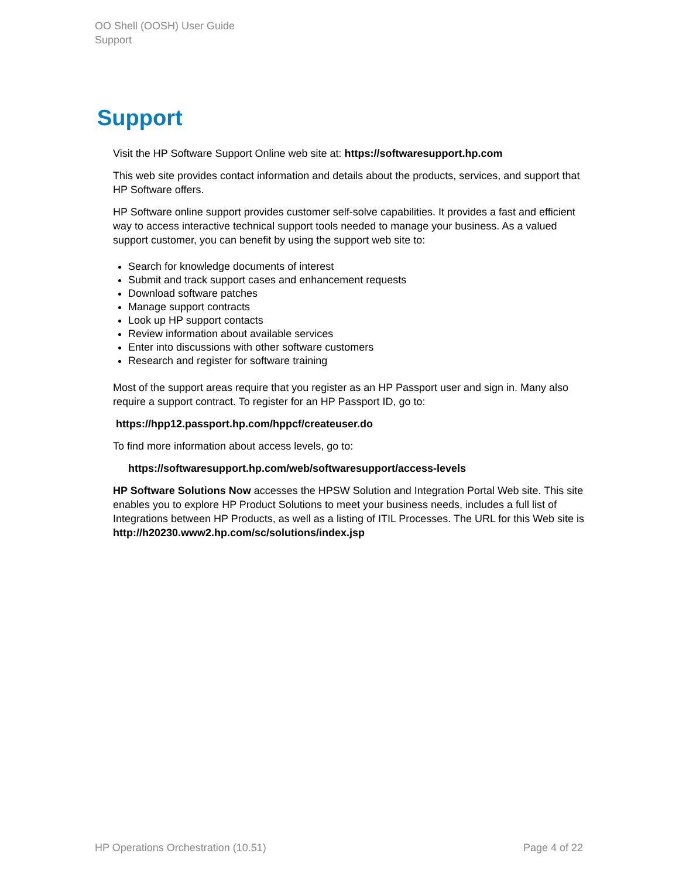OO Shell (OOSH) User Guide
Support
Support
Visit the HP Software Support Online web site at: https://softwaresupport.hp.com
This web site provides contact information and details about the products, services, and support that HP Software offers.
HP Software online support provides customer self-solve capabilities. It provides a fast and efficient way to access interactive technical support tools needed to manage your business. As a valued support customer, you can benefit by using the support web site to:
Search for knowledge documents of interest
Submit and track support cases and enhancement requests
Download software patches
Manage support contracts
Look up HP support contacts
Review information about available services
Enter into discussions with other software customers
Research and register for software training
Most of the support areas require that you register as an HP Passport user and sign in. Many also require a support contract. To register for an HP Passport ID, go to:
https://hpp12.passport.hp.com/hppcf/createuser.do
To find more information about access levels, go to:
https://softwaresupport.hp.com/web/softwaresupport/access-levels
HP Software Solutions Now accesses the HPSW Solution and Integration Portal Web site. This site enables you to explore HP Product Solutions to meet your business needs, includes a full list of Integrations between HP Products, as well as a listing of ITIL Processes. The URL for this Web site is http://h20230.www2.hp.com/sc/solutions/index.jsp
HP Operations Orchestration (10.51) Page 4 of 22